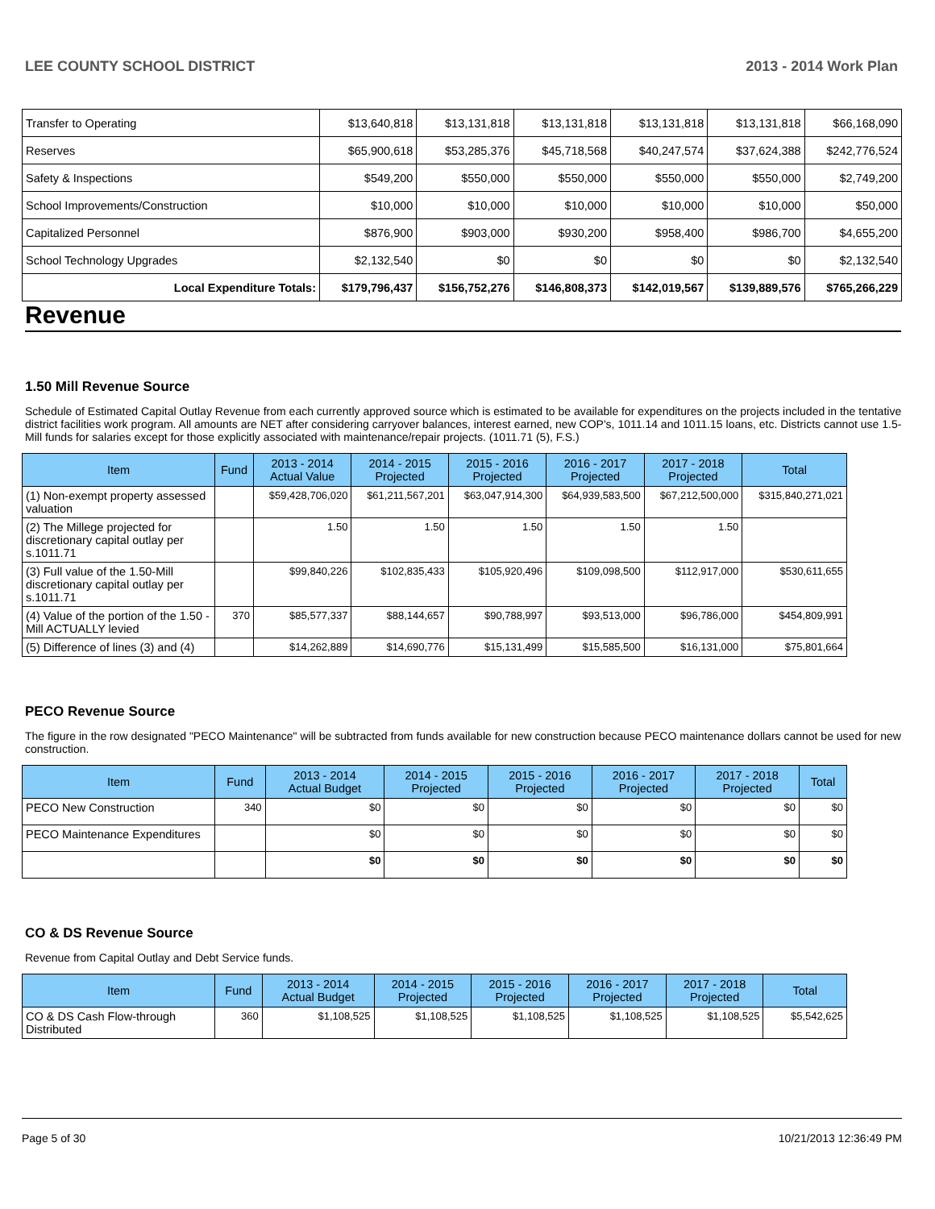LEE COUNTY SCHOOL DISTRICT 2013 - 2014 Work Plan
| Transfer to Operating | $13,640,818 | $13,131,818 | $13,131,818 | $13,131,818 | $13,131,818 | $66,168,090 |
| Reserves | $65,900,618 | $53,285,376 | $45,718,568 | $40,247,574 | $37,624,388 | $242,776,524 |
| Safety & Inspections | $549,200 | $550,000 | $550,000 | $550,000 | $550,000 | $2,749,200 |
| School Improvements/Construction | $10,000 | $10,000 | $10,000 | $10,000 | $10,000 | $50,000 |
| Capitalized Personnel | $876,900 | $903,000 | $930,200 | $958,400 | $986,700 | $4,655,200 |
| School Technology Upgrades | $2,132,540 | $0 | $0 | $0 | $0 | $2,132,540 |
| Local Expenditure Totals: | $179,796,437 | $156,752,276 | $146,808,373 | $142,019,567 | $139,889,576 | $765,266,229 |
Revenue
1.50 Mill Revenue Source
Schedule of Estimated Capital Outlay Revenue from each currently approved source which is estimated to be available for expenditures on the projects included in the tentative district facilities work program. All amounts are NET after considering carryover balances, interest earned, new COP's, 1011.14 and 1011.15 loans, etc. Districts cannot use 1.5-Mill funds for salaries except for those explicitly associated with maintenance/repair projects. (1011.71 (5), F.S.)
| Item | Fund | 2013 - 2014 Actual Value | 2014 - 2015 Projected | 2015 - 2016 Projected | 2016 - 2017 Projected | 2017 - 2018 Projected | Total |
| --- | --- | --- | --- | --- | --- | --- | --- |
| (1) Non-exempt property assessed valuation | | $59,428,706,020 | $61,211,567,201 | $63,047,914,300 | $64,939,583,500 | $67,212,500,000 | $315,840,271,021 |
| (2) The Millege projected for discretionary capital outlay per s.1011.71 | | 1.50 | 1.50 | 1.50 | 1.50 | 1.50 | |
| (3) Full value of the 1.50-Mill discretionary capital outlay per s.1011.71 | | $99,840,226 | $102,835,433 | $105,920,496 | $109,098,500 | $112,917,000 | $530,611,655 |
| (4) Value of the portion of the 1.50 -Mill ACTUALLY levied | 370 | $85,577,337 | $88,144,657 | $90,788,997 | $93,513,000 | $96,786,000 | $454,809,991 |
| (5) Difference of lines (3) and (4) | | $14,262,889 | $14,690,776 | $15,131,499 | $15,585,500 | $16,131,000 | $75,801,664 |
PECO Revenue Source
The figure in the row designated "PECO Maintenance" will be subtracted from funds available for new construction because PECO maintenance dollars cannot be used for new construction.
| Item | Fund | 2013 - 2014 Actual Budget | 2014 - 2015 Projected | 2015 - 2016 Projected | 2016 - 2017 Projected | 2017 - 2018 Projected | Total |
| --- | --- | --- | --- | --- | --- | --- | --- |
| PECO New Construction | 340 | $0 | $0 | $0 | $0 | $0 | $0 |
| PECO Maintenance Expenditures | | $0 | $0 | $0 | $0 | $0 | $0 |
| | | $0 | $0 | $0 | $0 | $0 | $0 |
CO & DS Revenue Source
Revenue from Capital Outlay and Debt Service funds.
| Item | Fund | 2013 - 2014 Actual Budget | 2014 - 2015 Projected | 2015 - 2016 Projected | 2016 - 2017 Projected | 2017 - 2018 Projected | Total |
| --- | --- | --- | --- | --- | --- | --- | --- |
| CO & DS Cash Flow-through Distributed | 360 | $1,108,525 | $1,108,525 | $1,108,525 | $1,108,525 | $1,108,525 | $5,542,625 |
Page 5 of 30 10/21/2013 12:36:49 PM